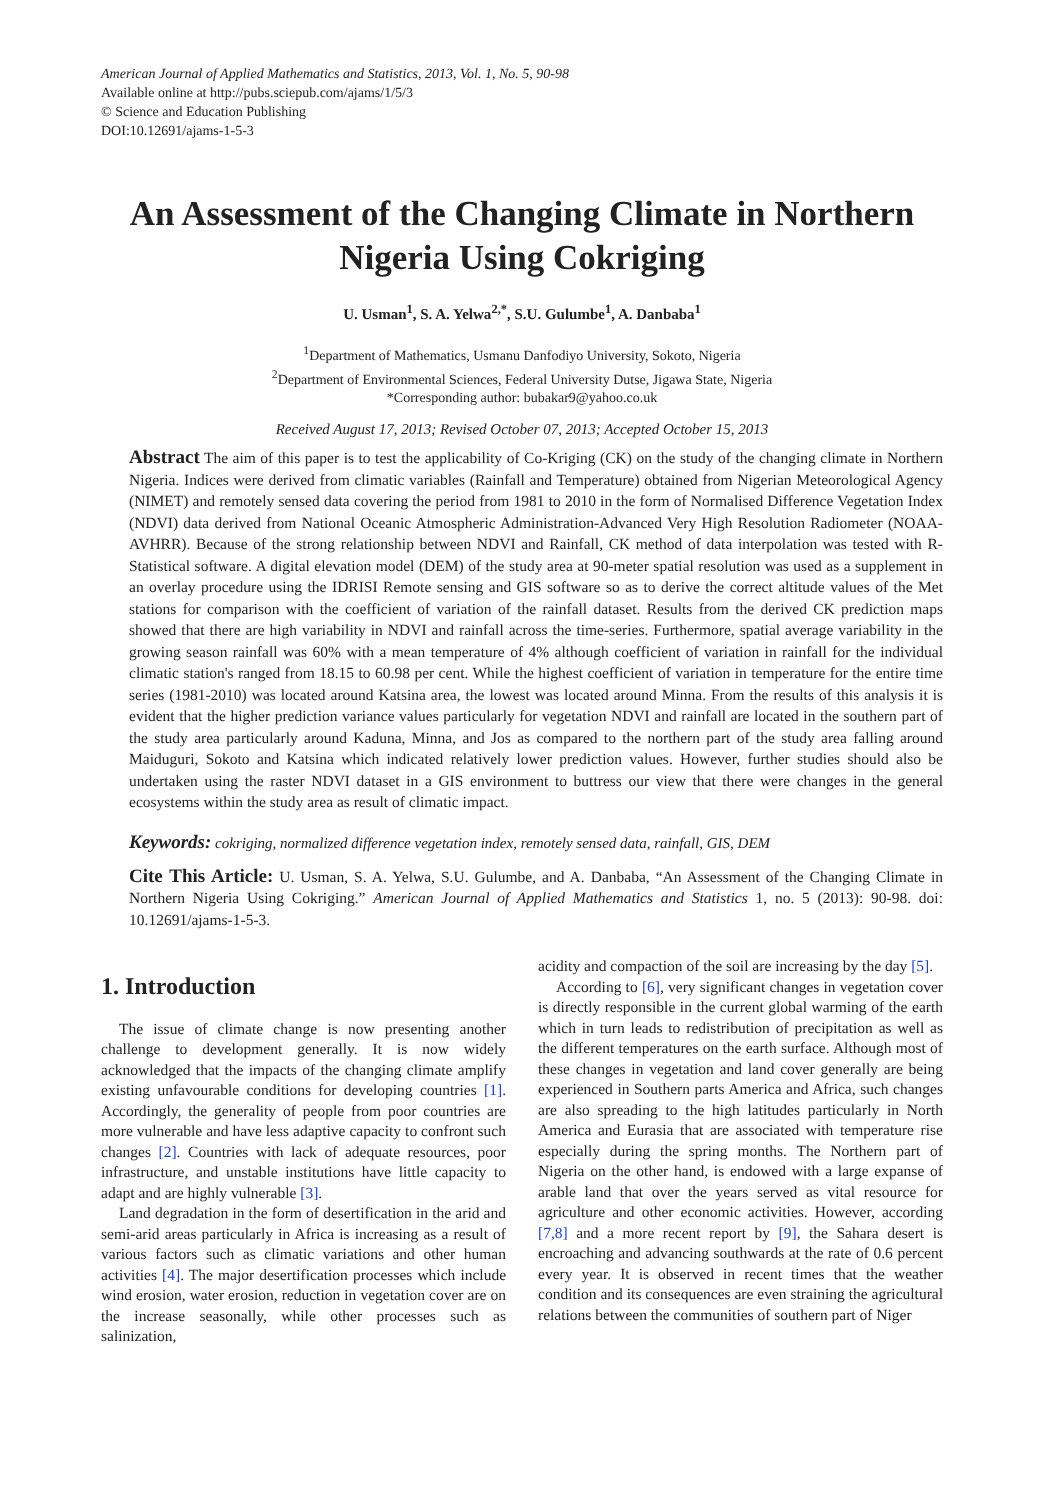American Journal of Applied Mathematics and Statistics, 2013, Vol. 1, No. 5, 90-98
Available online at http://pubs.sciepub.com/ajams/1/5/3
© Science and Education Publishing
DOI:10.12691/ajams-1-5-3
An Assessment of the Changing Climate in Northern Nigeria Using Cokriging
U. Usman<sup>1</sup>, S. A. Yelwa<sup>2,*</sup>, S.U. Gulumbe<sup>1</sup>, A. Danbaba<sup>1</sup>
<sup>1</sup> Department of Mathematics, Usmanu Danfodiyo University, Sokoto, Nigeria
<sup>2</sup> Department of Environmental Sciences, Federal University Dutse, Jigawa State, Nigeria
*Corresponding author: bubakar9@yahoo.co.uk
Received August 17, 2013; Revised October 07, 2013; Accepted October 15, 2013
Abstract The aim of this paper is to test the applicability of Co-Kriging (CK) on the study of the changing climate in Northern Nigeria. Indices were derived from climatic variables (Rainfall and Temperature) obtained from Nigerian Meteorological Agency (NIMET) and remotely sensed data covering the period from 1981 to 2010 in the form of Normalised Difference Vegetation Index (NDVI) data derived from National Oceanic Atmospheric Administration-Advanced Very High Resolution Radiometer (NOAA-AVHRR). Because of the strong relationship between NDVI and Rainfall, CK method of data interpolation was tested with R-Statistical software. A digital elevation model (DEM) of the study area at 90-meter spatial resolution was used as a supplement in an overlay procedure using the IDRISI Remote sensing and GIS software so as to derive the correct altitude values of the Met stations for comparison with the coefficient of variation of the rainfall dataset. Results from the derived CK prediction maps showed that there are high variability in NDVI and rainfall across the time-series. Furthermore, spatial average variability in the growing season rainfall was 60% with a mean temperature of 4% although coefficient of variation in rainfall for the individual climatic station's ranged from 18.15 to 60.98 per cent. While the highest coefficient of variation in temperature for the entire time series (1981-2010) was located around Katsina area, the lowest was located around Minna. From the results of this analysis it is evident that the higher prediction variance values particularly for vegetation NDVI and rainfall are located in the southern part of the study area particularly around Kaduna, Minna, and Jos as compared to the northern part of the study area falling around Maiduguri, Sokoto and Katsina which indicated relatively lower prediction values. However, further studies should also be undertaken using the raster NDVI dataset in a GIS environment to buttress our view that there were changes in the general ecosystems within the study area as result of climatic impact.
Keywords: cokriging, normalized difference vegetation index, remotely sensed data, rainfall, GIS, DEM
Cite This Article: U. Usman, S. A. Yelwa, S.U. Gulumbe, and A. Danbaba, “An Assessment of the Changing Climate in Northern Nigeria Using Cokriging.” American Journal of Applied Mathematics and Statistics 1, no. 5 (2013): 90-98. doi: 10.12691/ajams-1-5-3.
1. Introduction
The issue of climate change is now presenting another challenge to development generally. It is now widely acknowledged that the impacts of the changing climate amplify existing unfavourable conditions for developing countries [1]. Accordingly, the generality of people from poor countries are more vulnerable and have less adaptive capacity to confront such changes [2]. Countries with lack of adequate resources, poor infrastructure, and unstable institutions have little capacity to adapt and are highly vulnerable [3].
Land degradation in the form of desertification in the arid and semi-arid areas particularly in Africa is increasing as a result of various factors such as climatic variations and other human activities [4]. The major desertification processes which include wind erosion, water erosion, reduction in vegetation cover are on the increase seasonally, while other processes such as salinization,
acidity and compaction of the soil are increasing by the day [5].
According to [6], very significant changes in vegetation cover is directly responsible in the current global warming of the earth which in turn leads to redistribution of precipitation as well as the different temperatures on the earth surface. Although most of these changes in vegetation and land cover generally are being experienced in Southern parts America and Africa, such changes are also spreading to the high latitudes particularly in North America and Eurasia that are associated with temperature rise especially during the spring months. The Northern part of Nigeria on the other hand, is endowed with a large expanse of arable land that over the years served as vital resource for agriculture and other economic activities. However, according [7,8] and a more recent report by [9], the Sahara desert is encroaching and advancing southwards at the rate of 0.6 percent every year. It is observed in recent times that the weather condition and its consequences are even straining the agricultural relations between the communities of southern part of Niger